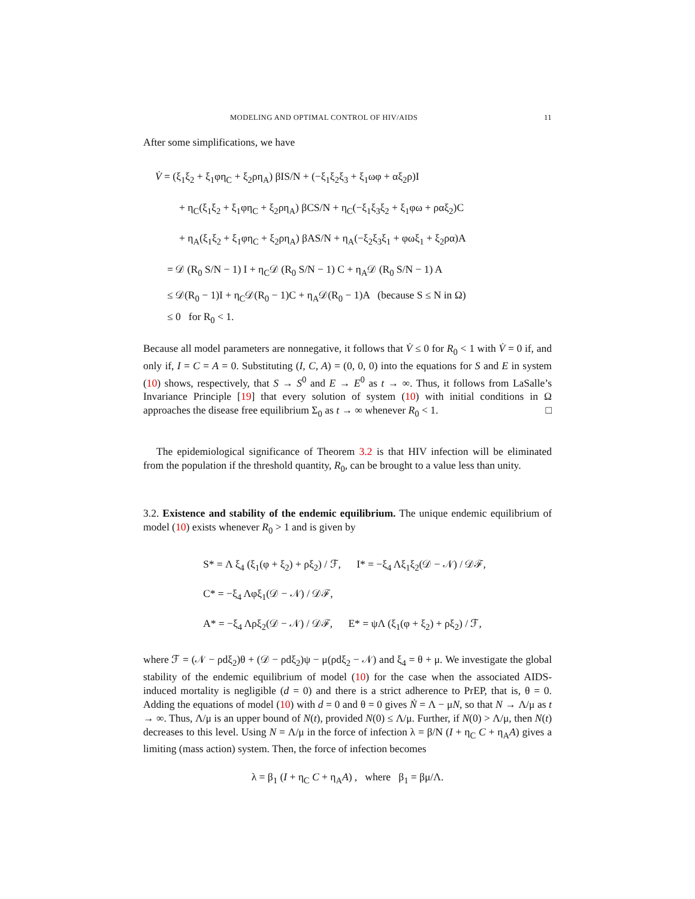MODELING AND OPTIMAL CONTROL OF HIV/AIDS 11
After some simplifications, we have
V̇ = (ξ<sub>1</sub>ξ<sub>2</sub> + ξ<sub>1</sub>φη<sub>C</sub> + ξ<sub>2</sub>ρη<sub>A</sub>) βIS/N + (−ξ<sub>1</sub>ξ<sub>2</sub>ξ<sub>3</sub> + ξ<sub>1</sub>ωφ + αξ<sub>2</sub>ρ)I
+ η<sub>C</sub>(ξ<sub>1</sub>ξ<sub>2</sub> + ξ<sub>1</sub>φη<sub>C</sub> + ξ<sub>2</sub>ρη<sub>A</sub>) βCS/N + η<sub>C</sub>(−ξ<sub>1</sub>ξ<sub>3</sub>ξ<sub>2</sub> + ξ<sub>1</sub>φω + ραξ<sub>2</sub>)C
+ η<sub>A</sub>(ξ<sub>1</sub>ξ<sub>2</sub> + ξ<sub>1</sub>φη<sub>C</sub> + ξ<sub>2</sub>ρη<sub>A</sub>) βAS/N + η<sub>A</sub>(−ξ<sub>2</sub>ξ<sub>3</sub>ξ<sub>1</sub> + φωξ<sub>1</sub> + ξ<sub>2</sub>ρα)A
= 𝒟 (R<sub>0</sub> S/N − 1) I + η<sub>C</sub>𝒟 (R<sub>0</sub> S/N − 1) C + η<sub>A</sub>𝒟 (R<sub>0</sub> S/N − 1) A
≤ 𝒟(R<sub>0</sub> − 1)I + η<sub>C</sub>𝒟(R<sub>0</sub> − 1)C + η<sub>A</sub>𝒟(R<sub>0</sub> − 1)A (because S ≤ N in Ω)
≤ 0 for R<sub>0</sub> < 1.
Because all model parameters are nonnegative, it follows that V̇ ≤ 0 for R<sub>0</sub> < 1 with V̇ = 0 if, and only if, I = C = A = 0. Substituting (I, C, A) = (0, 0, 0) into the equations for S and E in system (10) shows, respectively, that S → S<sup>0</sup> and E → E<sup>0</sup> as t → ∞. Thus, it follows from LaSalle’s Invariance Principle [19] that every solution of system (10) with initial conditions in Ω approaches the disease free equilibrium Σ<sub>0</sub> as t → ∞ whenever R<sub>0</sub> < 1. □
The epidemiological significance of Theorem 3.2 is that HIV infection will be eliminated from the population if the threshold quantity, R<sub>0</sub>, can be brought to a value less than unity.
3.2. Existence and stability of the endemic equilibrium. The unique endemic equilibrium of model (10) exists whenever R<sub>0</sub> > 1 and is given by
S* = Λ ξ<sub>4</sub> (ξ<sub>1</sub>(φ + ξ<sub>2</sub>) + ρξ<sub>2</sub>) / ℱ, I* = −ξ<sub>4</sub> Λξ<sub>1</sub>ξ<sub>2</sub>(𝒟 − 𝒩) / 𝒟ℱ,
C* = −ξ<sub>4</sub> Λφξ<sub>1</sub>(𝒟 − 𝒩) / 𝒟ℱ,
A* = −ξ<sub>4</sub> Λρξ<sub>2</sub>(𝒟 − 𝒩) / 𝒟ℱ, E* = ψΛ (ξ<sub>1</sub>(φ + ξ<sub>2</sub>) + ρξ<sub>2</sub>) / ℱ,
where ℱ = (𝒩 − ρdξ<sub>2</sub>)θ + (𝒟 − ρdξ<sub>2</sub>)ψ − μ(ρdξ<sub>2</sub> − 𝒩) and ξ<sub>4</sub> = θ + μ. We investigate the global stability of the endemic equilibrium of model (10) for the case when the associated AIDS-induced mortality is negligible (d = 0) and there is a strict adherence to PrEP, that is, θ = 0. Adding the equations of model (10) with d = 0 and θ = 0 gives Ṅ = Λ − μN, so that N → Λ/μ as t → ∞. Thus, Λ/μ is an upper bound of N(t), provided N(0) ≤ Λ/μ. Further, if N(0) > Λ/μ, then N(t) decreases to this level. Using N = Λ/μ in the force of infection λ = β/N (I + η<sub>C</sub> C + η<sub>A</sub>A) gives a limiting (mass action) system. Then, the force of infection becomes
λ = β<sub>1</sub> (I + η<sub>C</sub> C + η<sub>A</sub>A) , where β<sub>1</sub> = βμ/Λ.